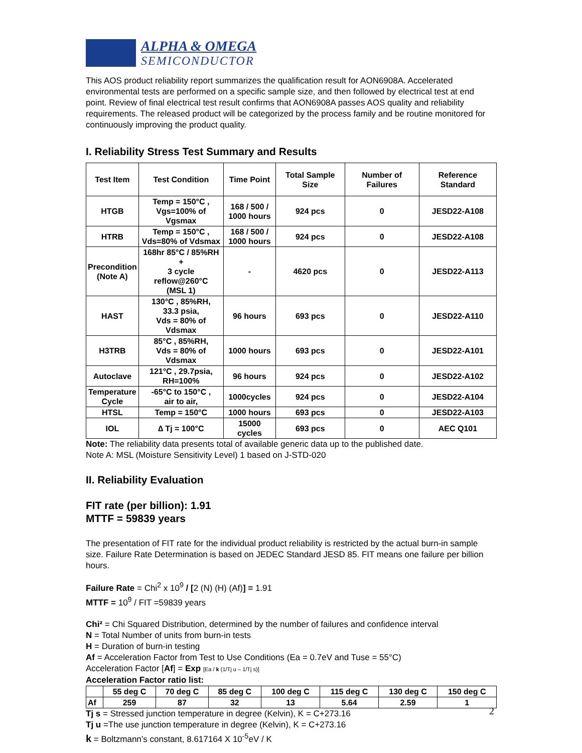ALPHA & OMEGA
SEMICONDUCTOR
This AOS product reliability report summarizes the qualification result for AON6908A. Accelerated environmental tests are performed on a specific sample size, and then followed by electrical test at end point. Review of final electrical test result confirms that AON6908A passes AOS quality and reliability requirements. The released product will be categorized by the process family and be routine monitored for continuously improving the product quality.
I. Reliability Stress Test Summary and Results
| Test Item | Test Condition | Time Point | Total Sample Size | Number of Failures | Reference Standard |
| --- | --- | --- | --- | --- | --- |
| HTGB | Temp = 150°C , Vgs=100% of Vgsmax | 168 / 500 / 1000 hours | 924 pcs | 0 | JESD22-A108 |
| HTRB | Temp = 150°C , Vds=80% of Vdsmax | 168 / 500 / 1000 hours | 924 pcs | 0 | JESD22-A108 |
| Precondition (Note A) | 168hr 85°C / 85%RH + 3 cycle reflow@260°C (MSL 1) | - | 4620 pcs | 0 | JESD22-A113 |
| HAST | 130°C , 85%RH, 33.3 psia, Vds = 80% of Vdsmax | 96 hours | 693 pcs | 0 | JESD22-A110 |
| H3TRB | 85°C , 85%RH, Vds = 80% of Vdsmax | 1000 hours | 693 pcs | 0 | JESD22-A101 |
| Autoclave | 121°C , 29.7psia, RH=100% | 96 hours | 924 pcs | 0 | JESD22-A102 |
| Temperature Cycle | -65°C to 150°C , air to air, | 1000cycles | 924 pcs | 0 | JESD22-A104 |
| HTSL | Temp = 150°C | 1000 hours | 693 pcs | 0 | JESD22-A103 |
| IOL | ∆ Tj = 100°C | 15000 cycles | 693 pcs | 0 | AEC Q101 |
Note: The reliability data presents total of available generic data up to the published date.
Note A: MSL (Moisture Sensitivity Level) 1 based on J-STD-020
II. Reliability Evaluation
FIT rate (per billion): 1.91
MTTF = 59839 years
The presentation of FIT rate for the individual product reliability is restricted by the actual burn-in sample size. Failure Rate Determination is based on JEDEC Standard JESD 85. FIT means one failure per billion hours.
Failure Rate = Chi<sup>2</sup> x 10<sup>9</sup> / [2 (N) (H) (Af)] = 1.91
MTTF = 10<sup>9</sup> / FIT =59839 years
Chi² = Chi Squared Distribution, determined by the number of failures and confidence interval
N = Total Number of units from burn-in tests
H = Duration of burn-in testing
Af = Acceleration Factor from Test to Use Conditions (Ea = 0.7eV and Tuse = 55°C)
Acceleration Factor [Af] = Exp [Ea / k (1/Tj u – 1/Tj s)]
Acceleration Factor ratio list:
| | 55 deg C | 70 deg C | 85 deg C | 100 deg C | 115 deg C | 130 deg C | 150 deg C |
| --- | --- | --- | --- | --- | --- | --- | --- |
| Af | 259 | 87 | 32 | 13 | 5.64 | 2.59 | 1 |
Tj s = Stressed junction temperature in degree (Kelvin), K = C+273.16
Tj u =The use junction temperature in degree (Kelvin), K = C+273.16
k = Boltzmann’s constant, 8.617164 X 10<sup>-5</sup>eV / K
2